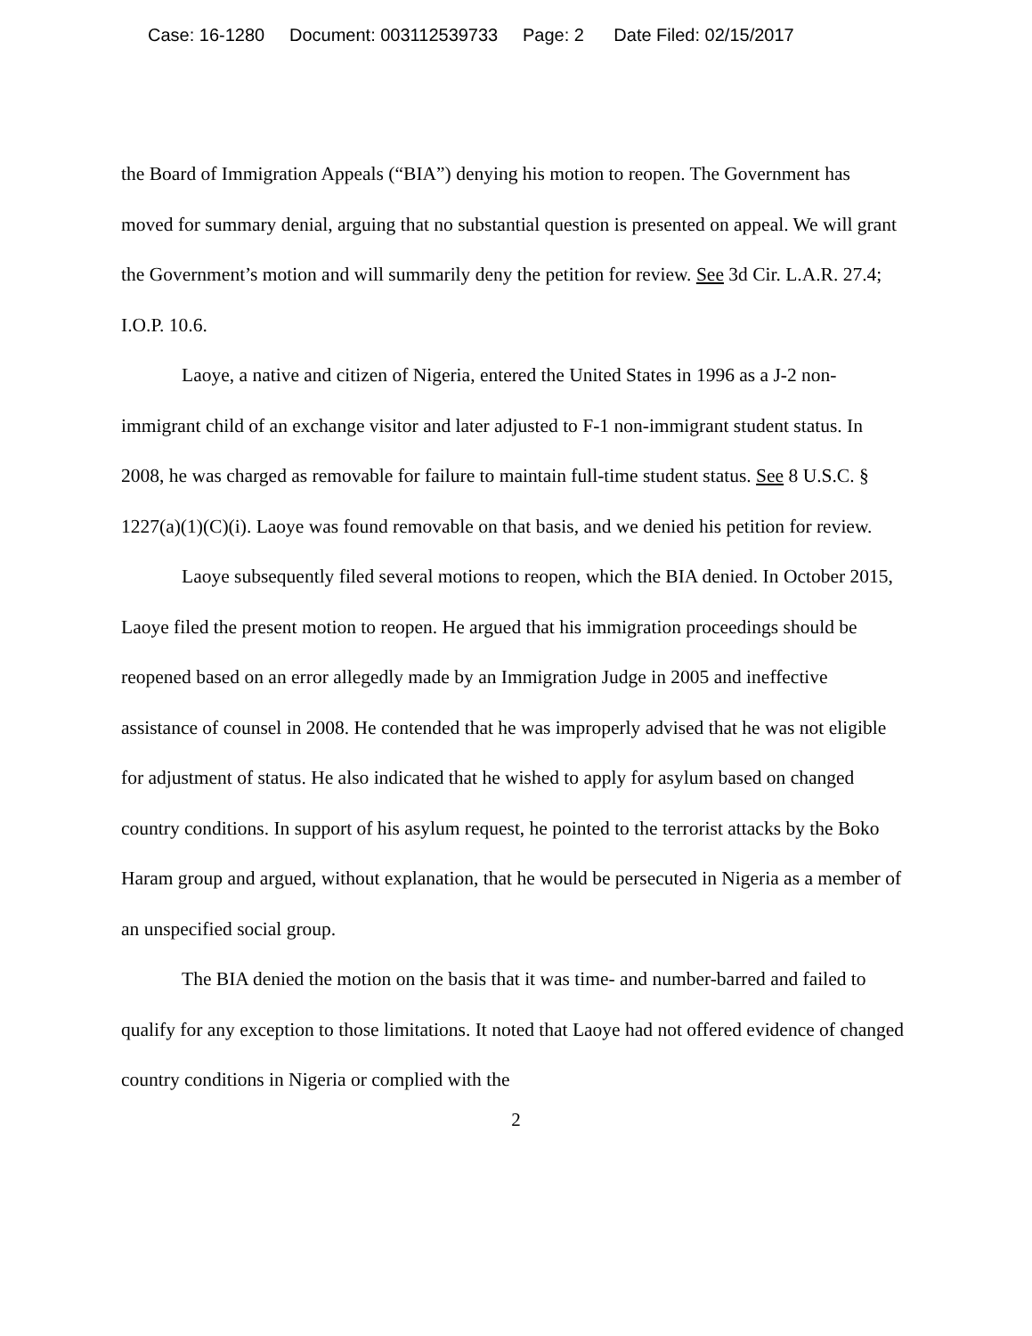Case: 16-1280 Document: 003112539733 Page: 2 Date Filed: 02/15/2017
the Board of Immigration Appeals (“BIA”) denying his motion to reopen. The Government has moved for summary denial, arguing that no substantial question is presented on appeal. We will grant the Government’s motion and will summarily deny the petition for review. See 3d Cir. L.A.R. 27.4; I.O.P. 10.6.
Laoye, a native and citizen of Nigeria, entered the United States in 1996 as a J-2 non-immigrant child of an exchange visitor and later adjusted to F-1 non-immigrant student status. In 2008, he was charged as removable for failure to maintain full-time student status. See 8 U.S.C. § 1227(a)(1)(C)(i). Laoye was found removable on that basis, and we denied his petition for review.
Laoye subsequently filed several motions to reopen, which the BIA denied. In October 2015, Laoye filed the present motion to reopen. He argued that his immigration proceedings should be reopened based on an error allegedly made by an Immigration Judge in 2005 and ineffective assistance of counsel in 2008. He contended that he was improperly advised that he was not eligible for adjustment of status. He also indicated that he wished to apply for asylum based on changed country conditions. In support of his asylum request, he pointed to the terrorist attacks by the Boko Haram group and argued, without explanation, that he would be persecuted in Nigeria as a member of an unspecified social group.
The BIA denied the motion on the basis that it was time- and number-barred and failed to qualify for any exception to those limitations. It noted that Laoye had not offered evidence of changed country conditions in Nigeria or complied with the
2